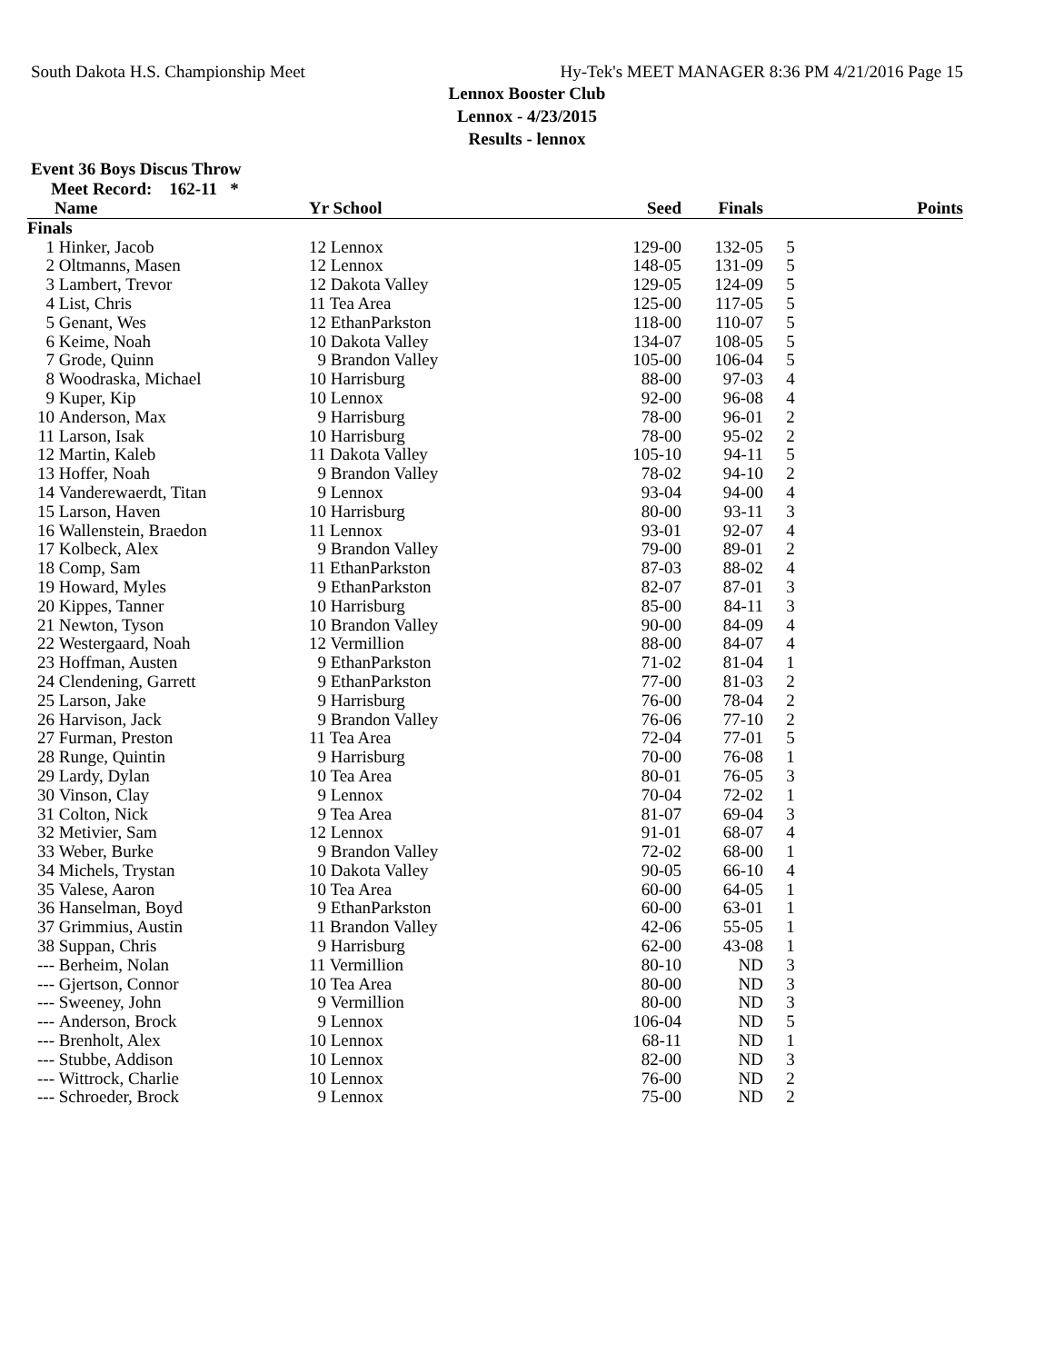South Dakota H.S. Championship Meet Hy-Tek's MEET MANAGER 8:36 PM 4/21/2016 Page 15
Lennox Booster Club
Lennox - 4/23/2015
Results - lennox
Event 36 Boys Discus Throw
Meet Record: 162-11 *
| | Name | Yr School | Seed | Finals | | Points |
| --- | --- | --- | --- | --- | --- | --- |
| Finals | | | | | | |
| 1 | Hinker, Jacob | 12 Lennox | 129-00 | 132-05 | 5 | |
| 2 | Oltmanns, Masen | 12 Lennox | 148-05 | 131-09 | 5 | |
| 3 | Lambert, Trevor | 12 Dakota Valley | 129-05 | 124-09 | 5 | |
| 4 | List, Chris | 11 Tea Area | 125-00 | 117-05 | 5 | |
| 5 | Genant, Wes | 12 EthanParkston | 118-00 | 110-07 | 5 | |
| 6 | Keime, Noah | 10 Dakota Valley | 134-07 | 108-05 | 5 | |
| 7 | Grode, Quinn | 9 Brandon Valley | 105-00 | 106-04 | 5 | |
| 8 | Woodraska, Michael | 10 Harrisburg | 88-00 | 97-03 | 4 | |
| 9 | Kuper, Kip | 10 Lennox | 92-00 | 96-08 | 4 | |
| 10 | Anderson, Max | 9 Harrisburg | 78-00 | 96-01 | 2 | |
| 11 | Larson, Isak | 10 Harrisburg | 78-00 | 95-02 | 2 | |
| 12 | Martin, Kaleb | 11 Dakota Valley | 105-10 | 94-11 | 5 | |
| 13 | Hoffer, Noah | 9 Brandon Valley | 78-02 | 94-10 | 2 | |
| 14 | Vanderewaerdt, Titan | 9 Lennox | 93-04 | 94-00 | 4 | |
| 15 | Larson, Haven | 10 Harrisburg | 80-00 | 93-11 | 3 | |
| 16 | Wallenstein, Braedon | 11 Lennox | 93-01 | 92-07 | 4 | |
| 17 | Kolbeck, Alex | 9 Brandon Valley | 79-00 | 89-01 | 2 | |
| 18 | Comp, Sam | 11 EthanParkston | 87-03 | 88-02 | 4 | |
| 19 | Howard, Myles | 9 EthanParkston | 82-07 | 87-01 | 3 | |
| 20 | Kippes, Tanner | 10 Harrisburg | 85-00 | 84-11 | 3 | |
| 21 | Newton, Tyson | 10 Brandon Valley | 90-00 | 84-09 | 4 | |
| 22 | Westergaard, Noah | 12 Vermillion | 88-00 | 84-07 | 4 | |
| 23 | Hoffman, Austen | 9 EthanParkston | 71-02 | 81-04 | 1 | |
| 24 | Clendening, Garrett | 9 EthanParkston | 77-00 | 81-03 | 2 | |
| 25 | Larson, Jake | 9 Harrisburg | 76-00 | 78-04 | 2 | |
| 26 | Harvison, Jack | 9 Brandon Valley | 76-06 | 77-10 | 2 | |
| 27 | Furman, Preston | 11 Tea Area | 72-04 | 77-01 | 5 | |
| 28 | Runge, Quintin | 9 Harrisburg | 70-00 | 76-08 | 1 | |
| 29 | Lardy, Dylan | 10 Tea Area | 80-01 | 76-05 | 3 | |
| 30 | Vinson, Clay | 9 Lennox | 70-04 | 72-02 | 1 | |
| 31 | Colton, Nick | 9 Tea Area | 81-07 | 69-04 | 3 | |
| 32 | Metivier, Sam | 12 Lennox | 91-01 | 68-07 | 4 | |
| 33 | Weber, Burke | 9 Brandon Valley | 72-02 | 68-00 | 1 | |
| 34 | Michels, Trystan | 10 Dakota Valley | 90-05 | 66-10 | 4 | |
| 35 | Valese, Aaron | 10 Tea Area | 60-00 | 64-05 | 1 | |
| 36 | Hanselman, Boyd | 9 EthanParkston | 60-00 | 63-01 | 1 | |
| 37 | Grimmius, Austin | 11 Brandon Valley | 42-06 | 55-05 | 1 | |
| 38 | Suppan, Chris | 9 Harrisburg | 62-00 | 43-08 | 1 | |
| --- | Berheim, Nolan | 11 Vermillion | 80-10 | ND | 3 | |
| --- | Gjertson, Connor | 10 Tea Area | 80-00 | ND | 3 | |
| --- | Sweeney, John | 9 Vermillion | 80-00 | ND | 3 | |
| --- | Anderson, Brock | 9 Lennox | 106-04 | ND | 5 | |
| --- | Brenholt, Alex | 10 Lennox | 68-11 | ND | 1 | |
| --- | Stubbe, Addison | 10 Lennox | 82-00 | ND | 3 | |
| --- | Wittrock, Charlie | 10 Lennox | 76-00 | ND | 2 | |
| --- | Schroeder, Brock | 9 Lennox | 75-00 | ND | 2 | |